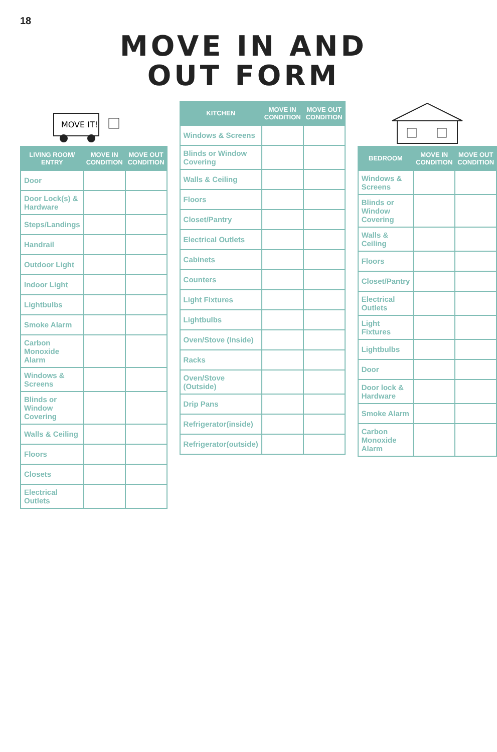18
MOVE IN AND
OUT FORM
MOVE IT!
| LIVING ROOM/ ENTRY | MOVE IN CONDITION | MOVE OUT CONDITION |
| --- | --- | --- |
| Door | | |
| Door Lock(s) & Hardware | | |
| Steps/Landings | | |
| Handrail | | |
| Outdoor Light | | |
| Indoor Light | | |
| Lightbulbs | | |
| Smoke Alarm | | |
| Carbon Monoxide Alarm | | |
| Windows & Screens | | |
| Blinds or Window Covering | | |
| Walls & Ceiling | | |
| Floors | | |
| Closets | | |
| Electrical Outlets | | |
| KITCHEN | MOVE IN CONDITION | MOVE OUT CONDITION |
| --- | --- | --- |
| Windows & Screens | | |
| Blinds or Window Covering | | |
| Walls & Ceiling | | |
| Floors | | |
| Closet/Pantry | | |
| Electrical Outlets | | |
| Cabinets | | |
| Counters | | |
| Light Fixtures | | |
| Lightbulbs | | |
| Oven/Stove (Inside) | | |
| Racks | | |
| Oven/Stove (Outside) | | |
| Drip Pans | | |
| Refrigerator(inside) | | |
| Refrigerator(outside) | | |
| BEDROOM | MOVE IN CONDITION | MOVE OUT CONDITION |
| --- | --- | --- |
| Windows & Screens | | |
| Blinds or Window Covering | | |
| Walls & Ceiling | | |
| Floors | | |
| Closet/Pantry | | |
| Electrical Outlets | | |
| Light Fixtures | | |
| Lightbulbs | | |
| Door | | |
| Door lock & Hardware | | |
| Smoke Alarm | | |
| Carbon Monoxide Alarm | | |